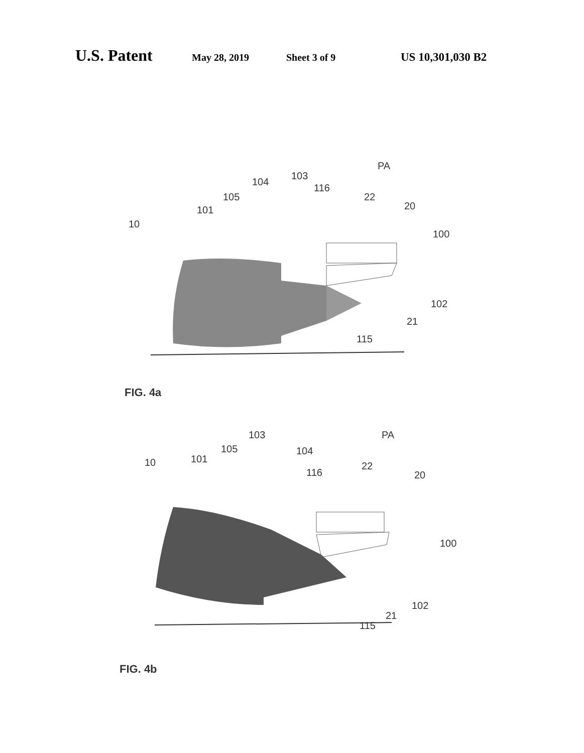U.S. Patent May 28, 2019 Sheet 3 of 9 US 10,301,030 B2
PA
103
104
116
105 22
101 20
10
100
102
21
115
FIG. 4a
PA 103
104 105
101 10
116
22
20
100
102
21
115
FIG. 4b